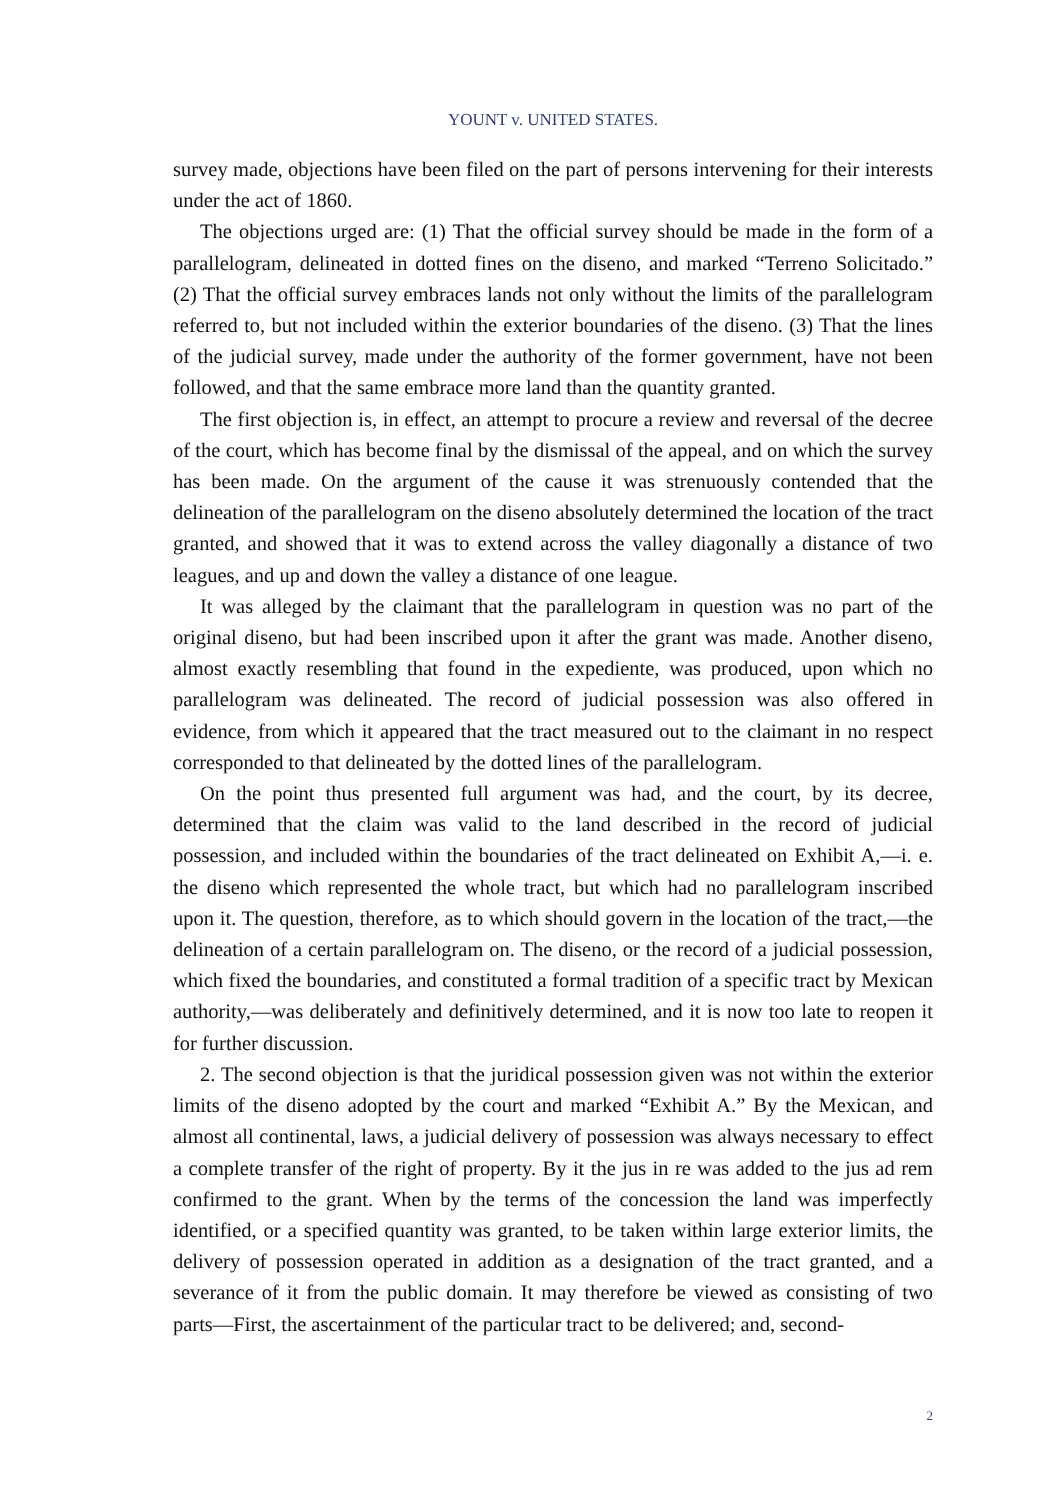YOUNT v. UNITED STATES.
survey made, objections have been filed on the part of persons intervening for their interests under the act of 1860.
The objections urged are: (1) That the official survey should be made in the form of a parallelogram, delineated in dotted fines on the diseno, and marked “Terreno Solicitado.” (2) That the official survey embraces lands not only without the limits of the parallelogram referred to, but not included within the exterior boundaries of the diseno. (3) That the lines of the judicial survey, made under the authority of the former government, have not been followed, and that the same embrace more land than the quantity granted.
The first objection is, in effect, an attempt to procure a review and reversal of the decree of the court, which has become final by the dismissal of the appeal, and on which the survey has been made. On the argument of the cause it was strenuously contended that the delineation of the parallelogram on the diseno absolutely determined the location of the tract granted, and showed that it was to extend across the valley diagonally a distance of two leagues, and up and down the valley a distance of one league.
It was alleged by the claimant that the parallelogram in question was no part of the original diseno, but had been inscribed upon it after the grant was made. Another diseno, almost exactly resembling that found in the expediente, was produced, upon which no parallelogram was delineated. The record of judicial possession was also offered in evidence, from which it appeared that the tract measured out to the claimant in no respect corresponded to that delineated by the dotted lines of the parallelogram.
On the point thus presented full argument was had, and the court, by its decree, determined that the claim was valid to the land described in the record of judicial possession, and included within the boundaries of the tract delineated on Exhibit A,—i. e. the diseno which represented the whole tract, but which had no parallelogram inscribed upon it. The question, therefore, as to which should govern in the location of the tract,—the delineation of a certain parallelogram on. The diseno, or the record of a judicial possession, which fixed the boundaries, and constituted a formal tradition of a specific tract by Mexican authority,—was deliberately and definitively determined, and it is now too late to reopen it for further discussion.
2. The second objection is that the juridical possession given was not within the exterior limits of the diseno adopted by the court and marked “Exhibit A.” By the Mexican, and almost all continental, laws, a judicial delivery of possession was always necessary to effect a complete transfer of the right of property. By it the jus in re was added to the jus ad rem confirmed to the grant. When by the terms of the concession the land was imperfectly identified, or a specified quantity was granted, to be taken within large exterior limits, the delivery of possession operated in addition as a designation of the tract granted, and a severance of it from the public domain. It may therefore be viewed as consisting of two parts—First, the ascertainment of the particular tract to be delivered; and, second-
2